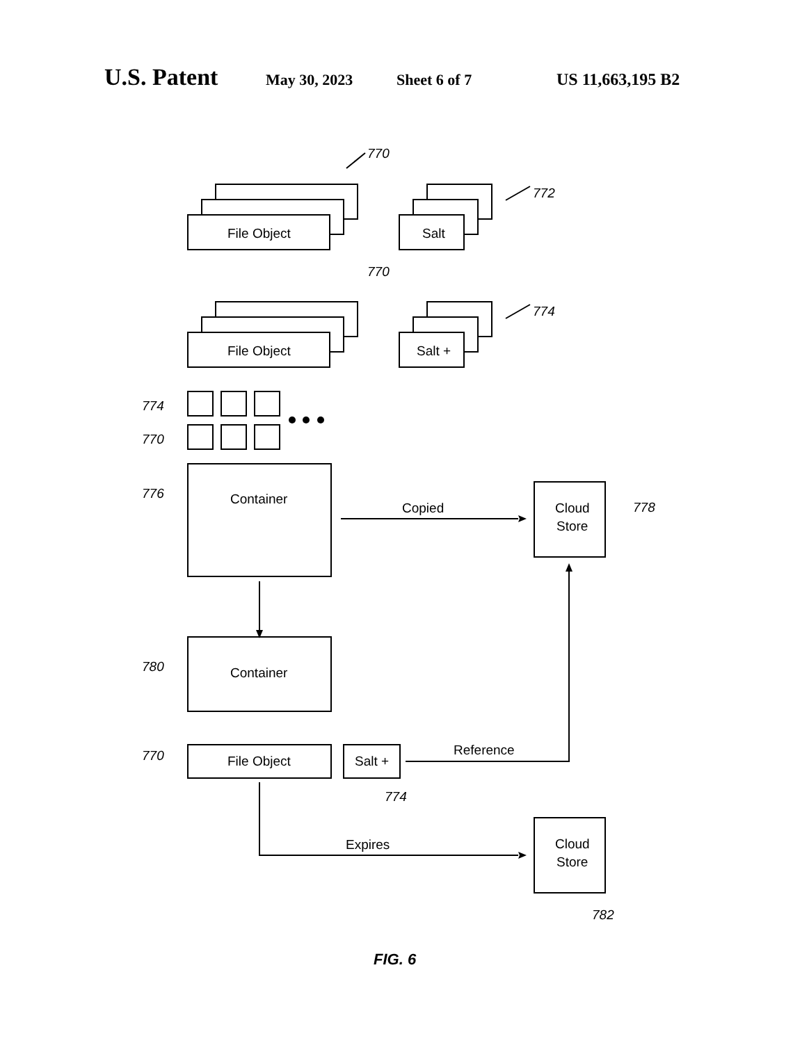U.S. Patent May 30, 2023 Sheet 6 of 7 US 11,663,195 B2
File Object
Salt
File Object
Salt +
Container
Copied
Cloud
Store
Container
File Object
Salt +
Reference
Expires
Cloud
Store
770
772
770
774
774
770
776
778
780
770
774
782
FIG. 6